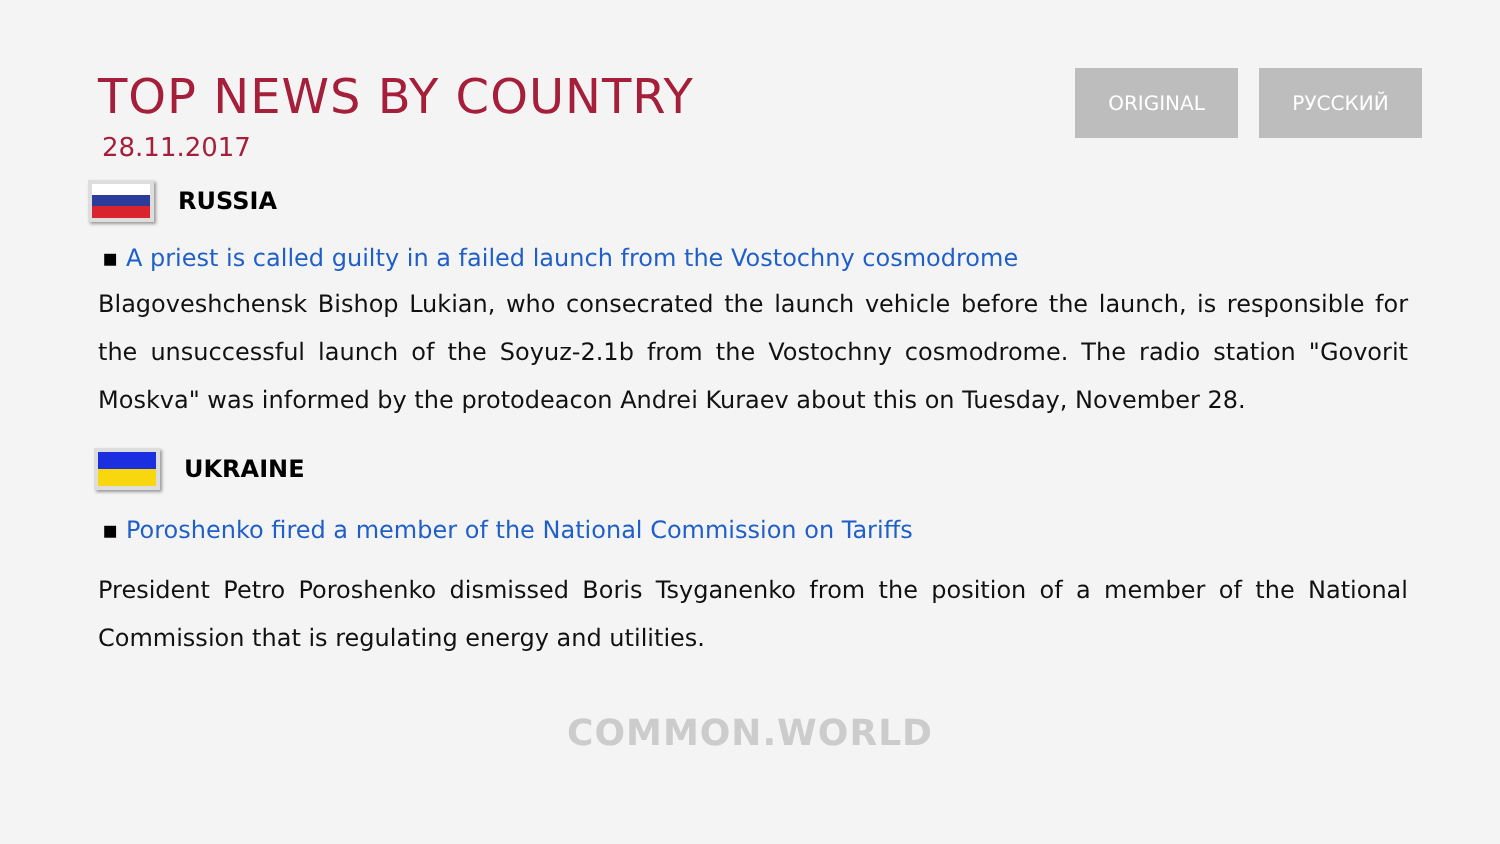TOP NEWS BY COUNTRY
28.11.2017
ORIGINAL РУССКИЙ
RUSSIA
▪ A priest is called guilty in a failed launch from the Vostochny cosmodrome
Blagoveshchensk Bishop Lukian, who consecrated the launch vehicle before the launch, is responsible for the unsuccessful launch of the Soyuz-2.1b from the Vostochny cosmodrome. The radio station "Govorit Moskva" was informed by the protodeacon Andrei Kuraev about this on Tuesday, November 28.
UKRAINE
▪ Poroshenko fired a member of the National Commission on Tariffs
President Petro Poroshenko dismissed Boris Tsyganenko from the position of a member of the National Commission that is regulating energy and utilities.
COMMON.WORLD